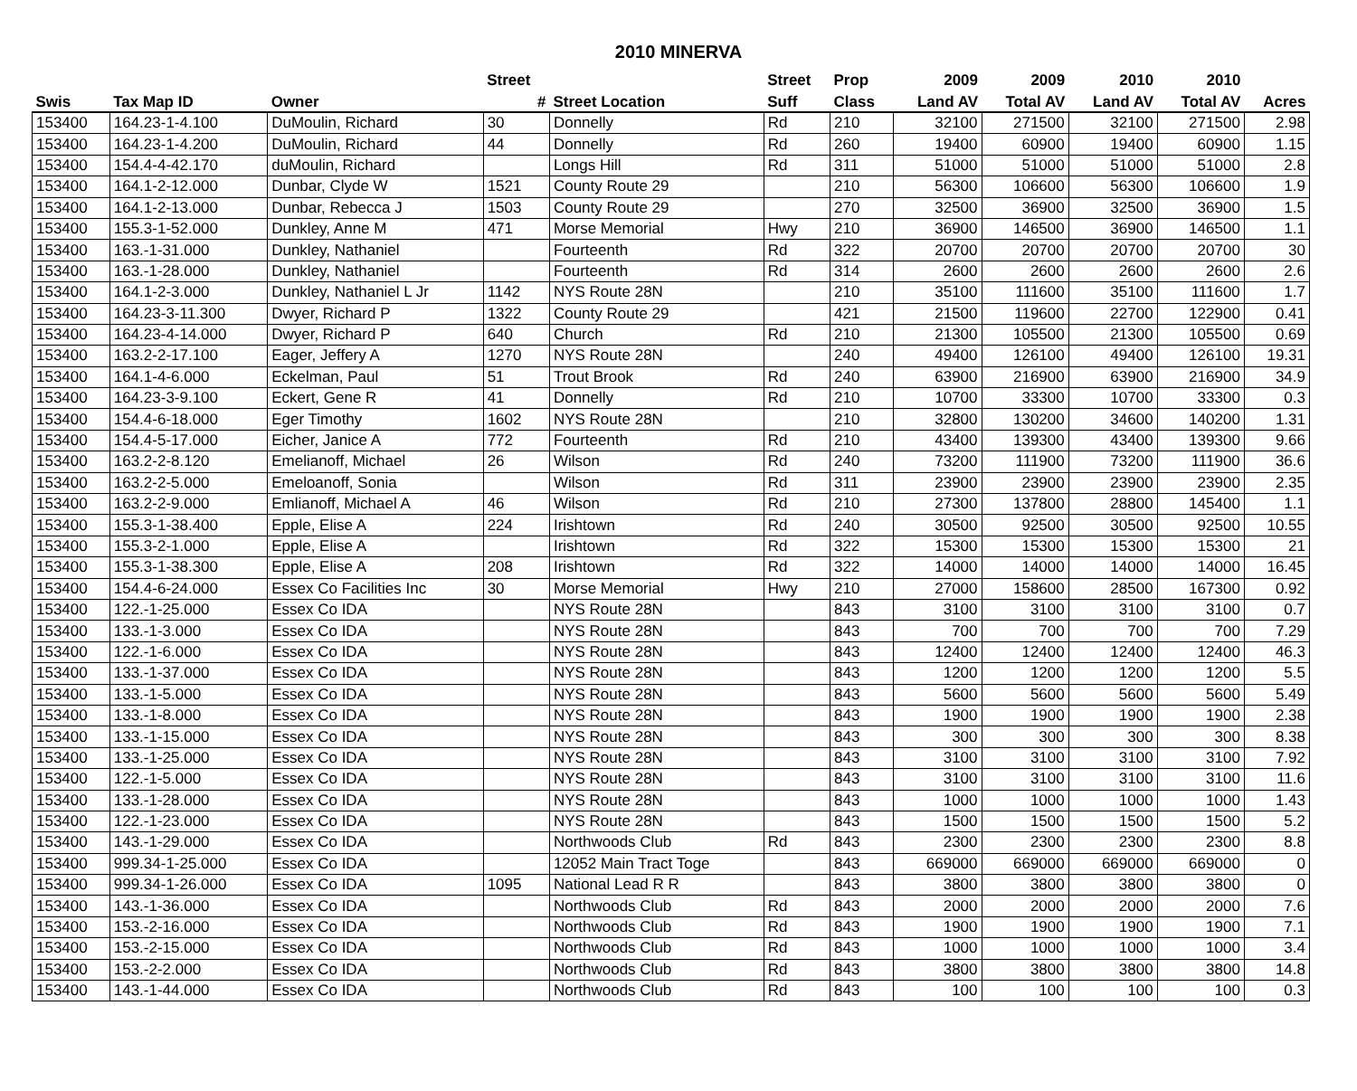2010 MINERVA
| | | | Street | | Street | Prop | 2009 | 2009 | 2010 | 2010 | |
| --- | --- | --- | --- | --- | --- | --- | --- | --- | --- | --- | --- |
| Swis | Tax Map ID | Owner | # | Street Location | Suff | Class | Land AV | Total AV | Land AV | Total AV | Acres |
| 153400 | 164.23-1-4.100 | DuMoulin, Richard | 30 | Donnelly | Rd | 210 | 32100 | 271500 | 32100 | 271500 | 2.98 |
| 153400 | 164.23-1-4.200 | DuMoulin, Richard | 44 | Donnelly | Rd | 260 | 19400 | 60900 | 19400 | 60900 | 1.15 |
| 153400 | 154.4-4-42.170 | duMoulin, Richard | | Longs Hill | Rd | 311 | 51000 | 51000 | 51000 | 51000 | 2.8 |
| 153400 | 164.1-2-12.000 | Dunbar, Clyde W | 1521 | County Route 29 | | 210 | 56300 | 106600 | 56300 | 106600 | 1.9 |
| 153400 | 164.1-2-13.000 | Dunbar, Rebecca J | 1503 | County Route 29 | | 270 | 32500 | 36900 | 32500 | 36900 | 1.5 |
| 153400 | 155.3-1-52.000 | Dunkley, Anne M | 471 | Morse Memorial | Hwy | 210 | 36900 | 146500 | 36900 | 146500 | 1.1 |
| 153400 | 163.-1-31.000 | Dunkley, Nathaniel | | Fourteenth | Rd | 322 | 20700 | 20700 | 20700 | 20700 | 30 |
| 153400 | 163.-1-28.000 | Dunkley, Nathaniel | | Fourteenth | Rd | 314 | 2600 | 2600 | 2600 | 2600 | 2.6 |
| 153400 | 164.1-2-3.000 | Dunkley, Nathaniel L Jr | 1142 | NYS Route 28N | | 210 | 35100 | 111600 | 35100 | 111600 | 1.7 |
| 153400 | 164.23-3-11.300 | Dwyer, Richard P | 1322 | County Route 29 | | 421 | 21500 | 119600 | 22700 | 122900 | 0.41 |
| 153400 | 164.23-4-14.000 | Dwyer, Richard P | 640 | Church | Rd | 210 | 21300 | 105500 | 21300 | 105500 | 0.69 |
| 153400 | 163.2-2-17.100 | Eager, Jeffery A | 1270 | NYS Route 28N | | 240 | 49400 | 126100 | 49400 | 126100 | 19.31 |
| 153400 | 164.1-4-6.000 | Eckelman, Paul | 51 | Trout Brook | Rd | 240 | 63900 | 216900 | 63900 | 216900 | 34.9 |
| 153400 | 164.23-3-9.100 | Eckert, Gene R | 41 | Donnelly | Rd | 210 | 10700 | 33300 | 10700 | 33300 | 0.3 |
| 153400 | 154.4-6-18.000 | Eger Timothy | 1602 | NYS Route 28N | | 210 | 32800 | 130200 | 34600 | 140200 | 1.31 |
| 153400 | 154.4-5-17.000 | Eicher, Janice A | 772 | Fourteenth | Rd | 210 | 43400 | 139300 | 43400 | 139300 | 9.66 |
| 153400 | 163.2-2-8.120 | Emelianoff, Michael | 26 | Wilson | Rd | 240 | 73200 | 111900 | 73200 | 111900 | 36.6 |
| 153400 | 163.2-2-5.000 | Emeloanoff, Sonia | | Wilson | Rd | 311 | 23900 | 23900 | 23900 | 23900 | 2.35 |
| 153400 | 163.2-2-9.000 | Emlianoff, Michael A | 46 | Wilson | Rd | 210 | 27300 | 137800 | 28800 | 145400 | 1.1 |
| 153400 | 155.3-1-38.400 | Epple, Elise A | 224 | Irishtown | Rd | 240 | 30500 | 92500 | 30500 | 92500 | 10.55 |
| 153400 | 155.3-2-1.000 | Epple, Elise A | | Irishtown | Rd | 322 | 15300 | 15300 | 15300 | 15300 | 21 |
| 153400 | 155.3-1-38.300 | Epple, Elise A | 208 | Irishtown | Rd | 322 | 14000 | 14000 | 14000 | 14000 | 16.45 |
| 153400 | 154.4-6-24.000 | Essex Co Facilities Inc | 30 | Morse Memorial | Hwy | 210 | 27000 | 158600 | 28500 | 167300 | 0.92 |
| 153400 | 122.-1-25.000 | Essex Co IDA | | NYS Route 28N | | 843 | 3100 | 3100 | 3100 | 3100 | 0.7 |
| 153400 | 133.-1-3.000 | Essex Co IDA | | NYS Route 28N | | 843 | 700 | 700 | 700 | 700 | 7.29 |
| 153400 | 122.-1-6.000 | Essex Co IDA | | NYS Route 28N | | 843 | 12400 | 12400 | 12400 | 12400 | 46.3 |
| 153400 | 133.-1-37.000 | Essex Co IDA | | NYS Route 28N | | 843 | 1200 | 1200 | 1200 | 1200 | 5.5 |
| 153400 | 133.-1-5.000 | Essex Co IDA | | NYS Route 28N | | 843 | 5600 | 5600 | 5600 | 5600 | 5.49 |
| 153400 | 133.-1-8.000 | Essex Co IDA | | NYS Route 28N | | 843 | 1900 | 1900 | 1900 | 1900 | 2.38 |
| 153400 | 133.-1-15.000 | Essex Co IDA | | NYS Route 28N | | 843 | 300 | 300 | 300 | 300 | 8.38 |
| 153400 | 133.-1-25.000 | Essex Co IDA | | NYS Route 28N | | 843 | 3100 | 3100 | 3100 | 3100 | 7.92 |
| 153400 | 122.-1-5.000 | Essex Co IDA | | NYS Route 28N | | 843 | 3100 | 3100 | 3100 | 3100 | 11.6 |
| 153400 | 133.-1-28.000 | Essex Co IDA | | NYS Route 28N | | 843 | 1000 | 1000 | 1000 | 1000 | 1.43 |
| 153400 | 122.-1-23.000 | Essex Co IDA | | NYS Route 28N | | 843 | 1500 | 1500 | 1500 | 1500 | 5.2 |
| 153400 | 143.-1-29.000 | Essex Co IDA | | Northwoods Club | Rd | 843 | 2300 | 2300 | 2300 | 2300 | 8.8 |
| 153400 | 999.34-1-25.000 | Essex Co IDA | | 12052 Main Tract Toge | | 843 | 669000 | 669000 | 669000 | 669000 | 0 |
| 153400 | 999.34-1-26.000 | Essex Co IDA | 1095 | National Lead R R | | 843 | 3800 | 3800 | 3800 | 3800 | 0 |
| 153400 | 143.-1-36.000 | Essex Co IDA | | Northwoods Club | Rd | 843 | 2000 | 2000 | 2000 | 2000 | 7.6 |
| 153400 | 153.-2-16.000 | Essex Co IDA | | Northwoods Club | Rd | 843 | 1900 | 1900 | 1900 | 1900 | 7.1 |
| 153400 | 153.-2-15.000 | Essex Co IDA | | Northwoods Club | Rd | 843 | 1000 | 1000 | 1000 | 1000 | 3.4 |
| 153400 | 153.-2-2.000 | Essex Co IDA | | Northwoods Club | Rd | 843 | 3800 | 3800 | 3800 | 3800 | 14.8 |
| 153400 | 143.-1-44.000 | Essex Co IDA | | Northwoods Club | Rd | 843 | 100 | 100 | 100 | 100 | 0.3 |